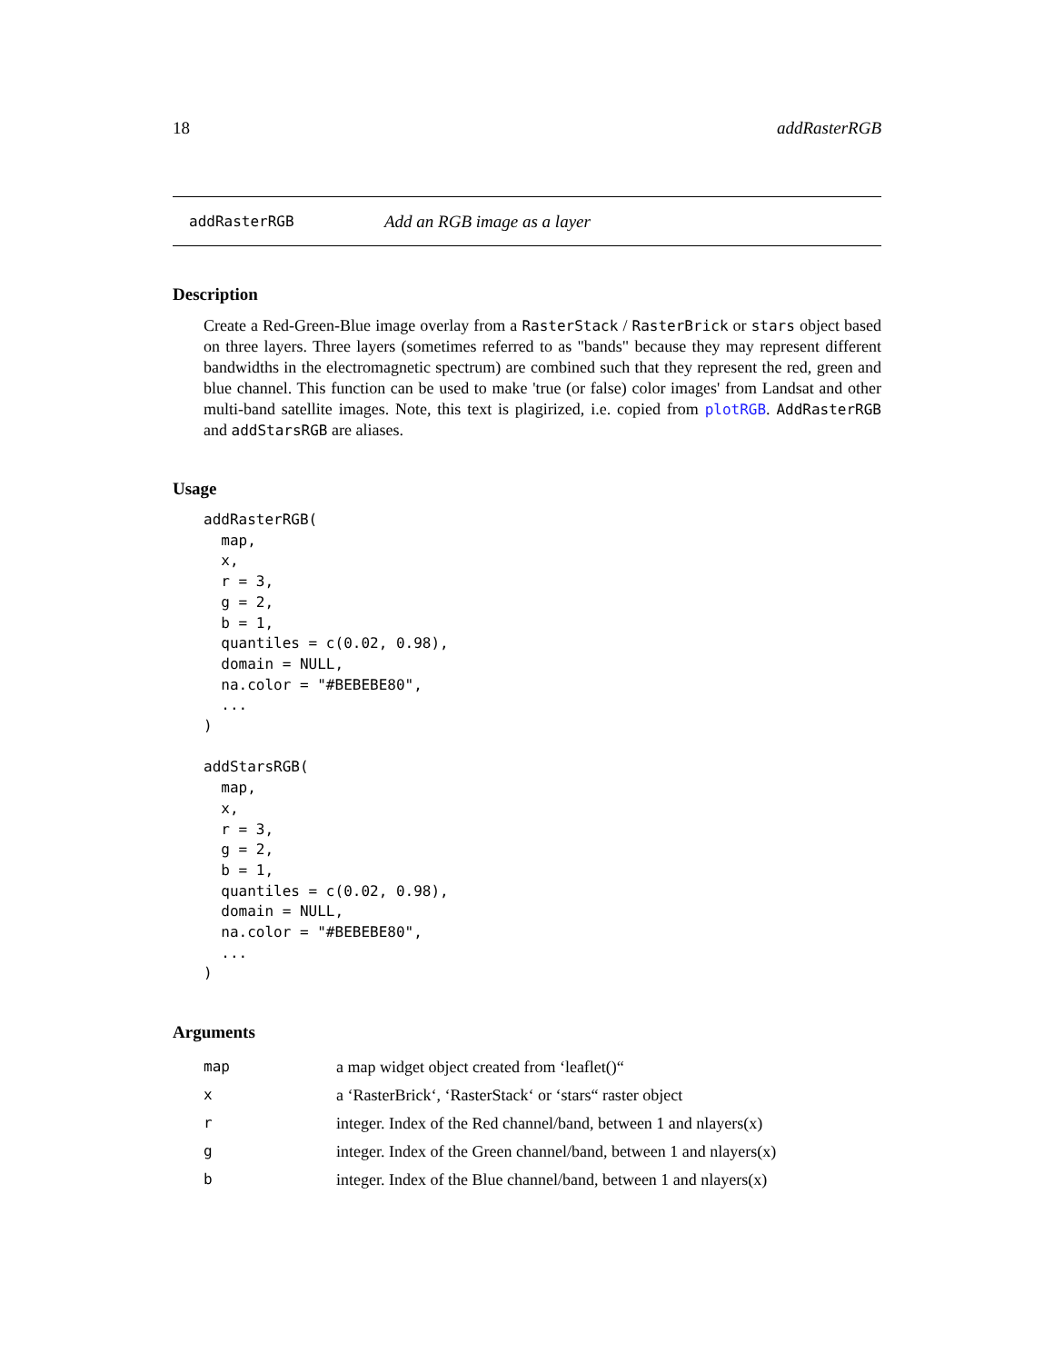18 addRasterRGB
addRasterRGB Add an RGB image as a layer
Description
Create a Red-Green-Blue image overlay from a RasterStack / RasterBrick or stars object based on three layers. Three layers (sometimes referred to as "bands" because they may represent different bandwidths in the electromagnetic spectrum) are combined such that they represent the red, green and blue channel. This function can be used to make 'true (or false) color images' from Landsat and other multi-band satellite images. Note, this text is plagirized, i.e. copied from plotRGB. AddRasterRGB and addStarsRGB are aliases.
Usage
addRasterRGB(
  map,
  x,
  r = 3,
  g = 2,
  b = 1,
  quantiles = c(0.02, 0.98),
  domain = NULL,
  na.color = "#BEBEBE80",
  ...
)

addStarsRGB(
  map,
  x,
  r = 3,
  g = 2,
  b = 1,
  quantiles = c(0.02, 0.98),
  domain = NULL,
  na.color = "#BEBEBE80",
  ...
)
Arguments
| map | a map widget object created from ‘leaflet()“ |
| x | a ‘RasterBrick‘, ‘RasterStack‘ or ‘stars“ raster object |
| r | integer. Index of the Red channel/band, between 1 and nlayers(x) |
| g | integer. Index of the Green channel/band, between 1 and nlayers(x) |
| b | integer. Index of the Blue channel/band, between 1 and nlayers(x) |